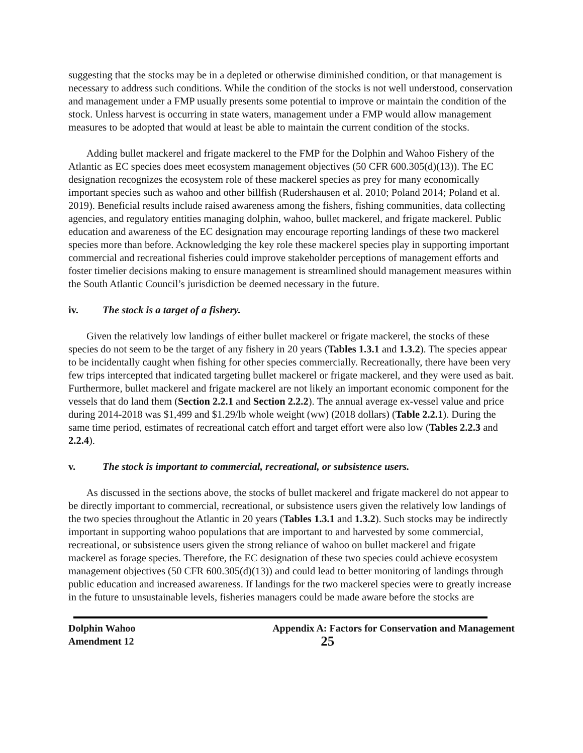suggesting that the stocks may be in a depleted or otherwise diminished condition, or that management is necessary to address such conditions. While the condition of the stocks is not well understood, conservation and management under a FMP usually presents some potential to improve or maintain the condition of the stock. Unless harvest is occurring in state waters, management under a FMP would allow management measures to be adopted that would at least be able to maintain the current condition of the stocks.
Adding bullet mackerel and frigate mackerel to the FMP for the Dolphin and Wahoo Fishery of the Atlantic as EC species does meet ecosystem management objectives (50 CFR 600.305(d)(13)). The EC designation recognizes the ecosystem role of these mackerel species as prey for many economically important species such as wahoo and other billfish (Rudershausen et al. 2010; Poland 2014; Poland et al. 2019). Beneficial results include raised awareness among the fishers, fishing communities, data collecting agencies, and regulatory entities managing dolphin, wahoo, bullet mackerel, and frigate mackerel. Public education and awareness of the EC designation may encourage reporting landings of these two mackerel species more than before. Acknowledging the key role these mackerel species play in supporting important commercial and recreational fisheries could improve stakeholder perceptions of management efforts and foster timelier decisions making to ensure management is streamlined should management measures within the South Atlantic Council’s jurisdiction be deemed necessary in the future.
iv. The stock is a target of a fishery.
Given the relatively low landings of either bullet mackerel or frigate mackerel, the stocks of these species do not seem to be the target of any fishery in 20 years (Tables 1.3.1 and 1.3.2). The species appear to be incidentally caught when fishing for other species commercially. Recreationally, there have been very few trips intercepted that indicated targeting bullet mackerel or frigate mackerel, and they were used as bait. Furthermore, bullet mackerel and frigate mackerel are not likely an important economic component for the vessels that do land them (Section 2.2.1 and Section 2.2.2). The annual average ex-vessel value and price during 2014-2018 was $1,499 and $1.29/lb whole weight (ww) (2018 dollars) (Table 2.2.1). During the same time period, estimates of recreational catch effort and target effort were also low (Tables 2.2.3 and 2.2.4).
v. The stock is important to commercial, recreational, or subsistence users.
As discussed in the sections above, the stocks of bullet mackerel and frigate mackerel do not appear to be directly important to commercial, recreational, or subsistence users given the relatively low landings of the two species throughout the Atlantic in 20 years (Tables 1.3.1 and 1.3.2). Such stocks may be indirectly important in supporting wahoo populations that are important to and harvested by some commercial, recreational, or subsistence users given the strong reliance of wahoo on bullet mackerel and frigate mackerel as forage species. Therefore, the EC designation of these two species could achieve ecosystem management objectives (50 CFR 600.305(d)(13)) and could lead to better monitoring of landings through public education and increased awareness. If landings for the two mackerel species were to greatly increase in the future to unsustainable levels, fisheries managers could be made aware before the stocks are
Dolphin Wahoo
Amendment 12
Appendix A: Factors for Conservation and Management
25